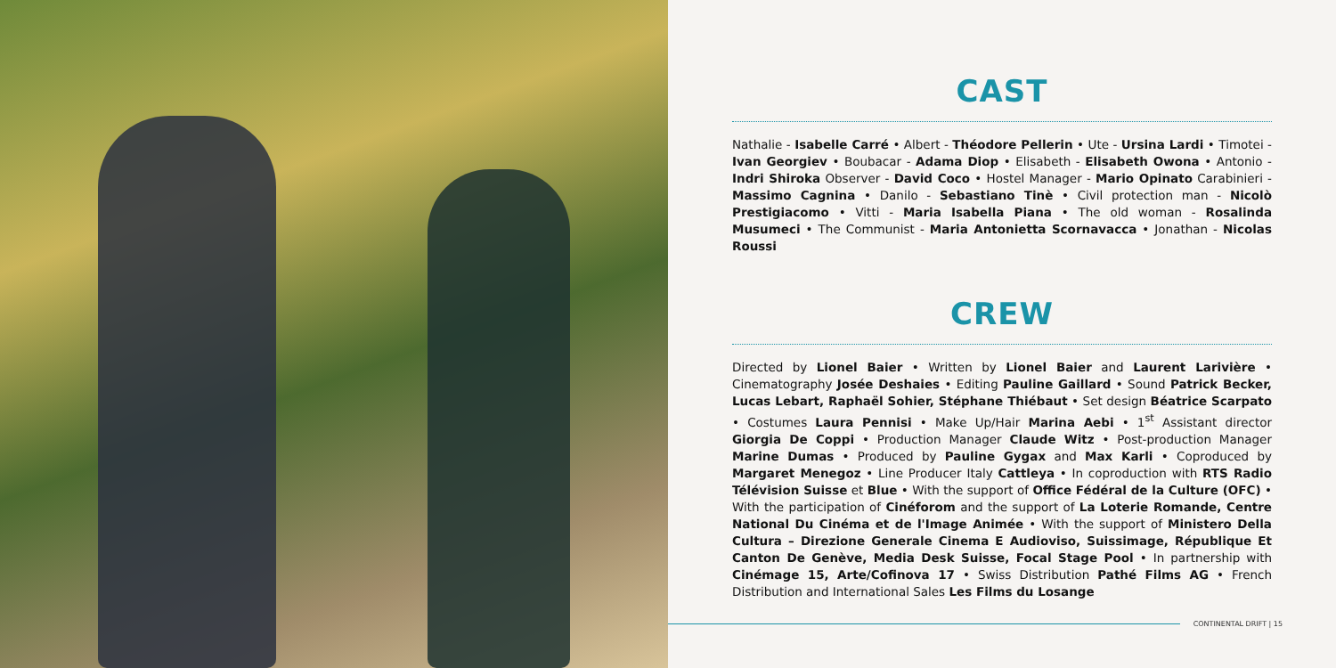CAST
Nathalie - Isabelle Carré • Albert - Théodore Pellerin • Ute - Ursina Lardi • Timotei - Ivan Georgiev • Boubacar - Adama Diop • Elisabeth - Elisabeth Owona • Antonio - Indri Shiroka Observer - David Coco • Hostel Manager - Mario Opinato Carabinieri - Massimo Cagnina • Danilo - Sebastiano Tinè • Civil protection man - Nicolò Prestigiacomo • Vitti - Maria Isabella Piana • The old woman - Rosalinda Musumeci • The Communist - Maria Antonietta Scornavacca • Jonathan - Nicolas Roussi
CREW
Directed by Lionel Baier • Written by Lionel Baier and Laurent Larivière • Cinematography Josée Deshaies • Editing Pauline Gaillard • Sound Patrick Becker, Lucas Lebart, Raphaël Sohier, Stéphane Thiébaut • Set design Béatrice Scarpato • Costumes Laura Pennisi • Make Up/Hair Marina Aebi • 1<sup>st</sup> Assistant director Giorgia De Coppi • Production Manager Claude Witz • Post-production Manager Marine Dumas • Produced by Pauline Gygax and Max Karli • Coproduced by Margaret Menegoz • Line Producer Italy Cattleya • In coproduction with RTS Radio Télévision Suisse et Blue • With the support of Office Fédéral de la Culture (OFC) • With the participation of Cinéforom and the support of La Loterie Romande, Centre National Du Cinéma et de l'Image Animée • With the support of Ministero Della Cultura – Direzione Generale Cinema E Audioviso, Suissimage, République Et Canton De Genève, Media Desk Suisse, Focal Stage Pool • In partnership with Cinémage 15, Arte/Cofinova 17 • Swiss Distribution Pathé Films AG • French Distribution and International Sales Les Films du Losange
CONTINENTAL DRIFT | 15